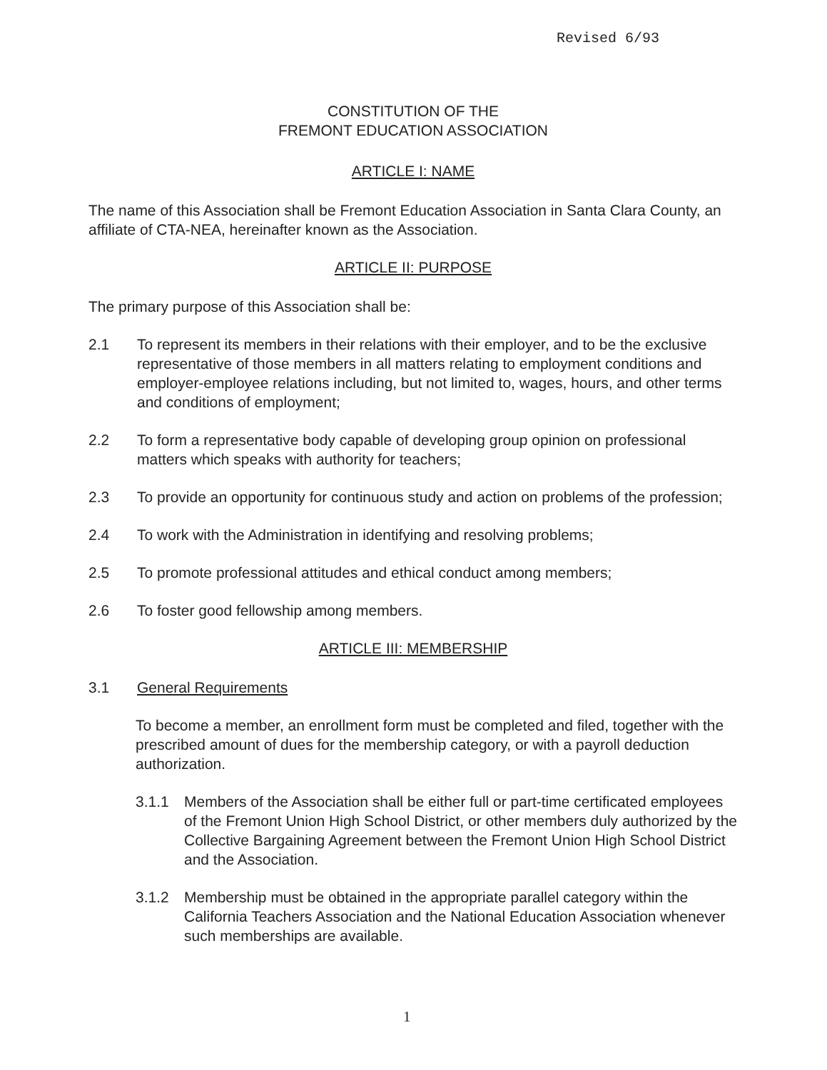Revised 6/93
CONSTITUTION OF THE
FREMONT EDUCATION ASSOCIATION
ARTICLE I: NAME
The name of this Association shall be Fremont Education Association in Santa Clara County, an affiliate of CTA-NEA, hereinafter known as the Association.
ARTICLE II: PURPOSE
The primary purpose of this Association shall be:
2.1 To represent its members in their relations with their employer, and to be the exclusive representative of those members in all matters relating to employment conditions and employer-employee relations including, but not limited to, wages, hours, and other terms and conditions of employment;
2.2 To form a representative body capable of developing group opinion on professional matters which speaks with authority for teachers;
2.3 To provide an opportunity for continuous study and action on problems of the profession;
2.4 To work with the Administration in identifying and resolving problems;
2.5 To promote professional attitudes and ethical conduct among members;
2.6 To foster good fellowship among members.
ARTICLE III: MEMBERSHIP
3.1 General Requirements
To become a member, an enrollment form must be completed and filed, together with the prescribed amount of dues for the membership category, or with a payroll deduction authorization.
3.1.1 Members of the Association shall be either full or part-time certificated employees of the Fremont Union High School District, or other members duly authorized by the Collective Bargaining Agreement between the Fremont Union High School District and the Association.
3.1.2 Membership must be obtained in the appropriate parallel category within the California Teachers Association and the National Education Association whenever such memberships are available.
1